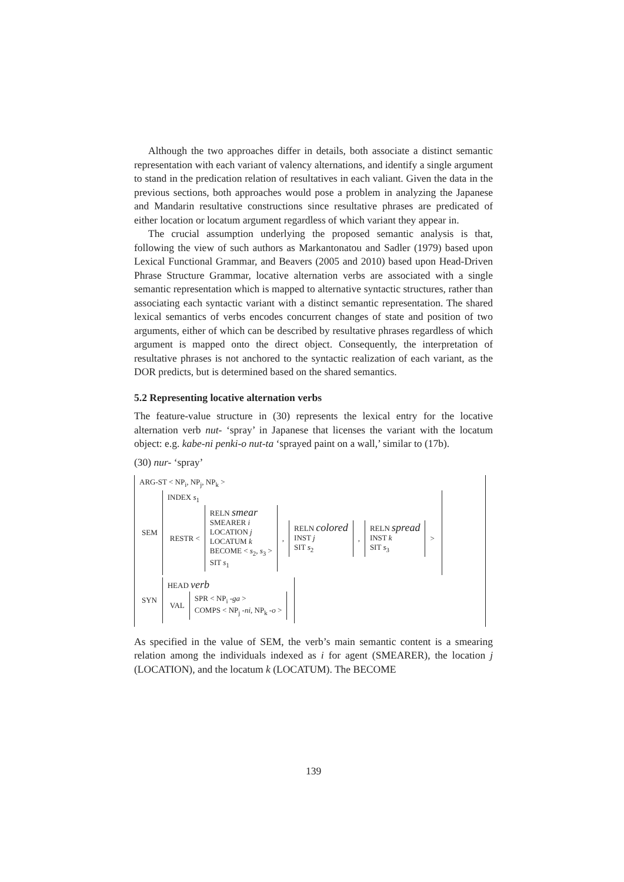Although the two approaches differ in details, both associate a distinct semantic representation with each variant of valency alternations, and identify a single argument to stand in the predication relation of resultatives in each valiant. Given the data in the previous sections, both approaches would pose a problem in analyzing the Japanese and Mandarin resultative constructions since resultative phrases are predicated of either location or locatum argument regardless of which variant they appear in.
The crucial assumption underlying the proposed semantic analysis is that, following the view of such authors as Markantonatou and Sadler (1979) based upon Lexical Functional Grammar, and Beavers (2005 and 2010) based upon Head-Driven Phrase Structure Grammar, locative alternation verbs are associated with a single semantic representation which is mapped to alternative syntactic structures, rather than associating each syntactic variant with a distinct semantic representation. The shared lexical semantics of verbs encodes concurrent changes of state and position of two arguments, either of which can be described by resultative phrases regardless of which argument is mapped onto the direct object. Consequently, the interpretation of resultative phrases is not anchored to the syntactic realization of each variant, as the DOR predicts, but is determined based on the shared semantics.
5.2 Representing locative alternation verbs
The feature-value structure in (30) represents the lexical entry for the locative alternation verb nut- ‘spray’ in Japanese that licenses the variant with the locatum object: e.g. kabe-ni penki-o nut-ta ‘sprayed paint on a wall,’ similar to (17b).
(30) nur- ‘spray’
ARG-ST < NP<sub>i</sub>, NP<sub>j</sub>, NP<sub>k</sub> >
| SEM | INDEX s<sub>1</sub> / RESTR < / RELN smear SMEARER i LOCATION j LOCATUM k BECOME < s<sub>2</sub>, s<sub>3</sub> > SIT s<sub>1</sub> / , / RELN colored INST j SIT s<sub>2</sub> / , / RELN spread INST k SIT s<sub>3</sub> / > / |
| SYN | HEAD verb / VAL / SPR < NP<sub>i</sub> - ga > COMPS < NP<sub>j</sub> - ni , NP<sub>k</sub> - o > / |
As specified in the value of SEM, the verb’s main semantic content is a smearing relation among the individuals indexed as i for agent (SMEARER), the location j (LOCATION), and the locatum k (LOCATUM). The BECOME
139